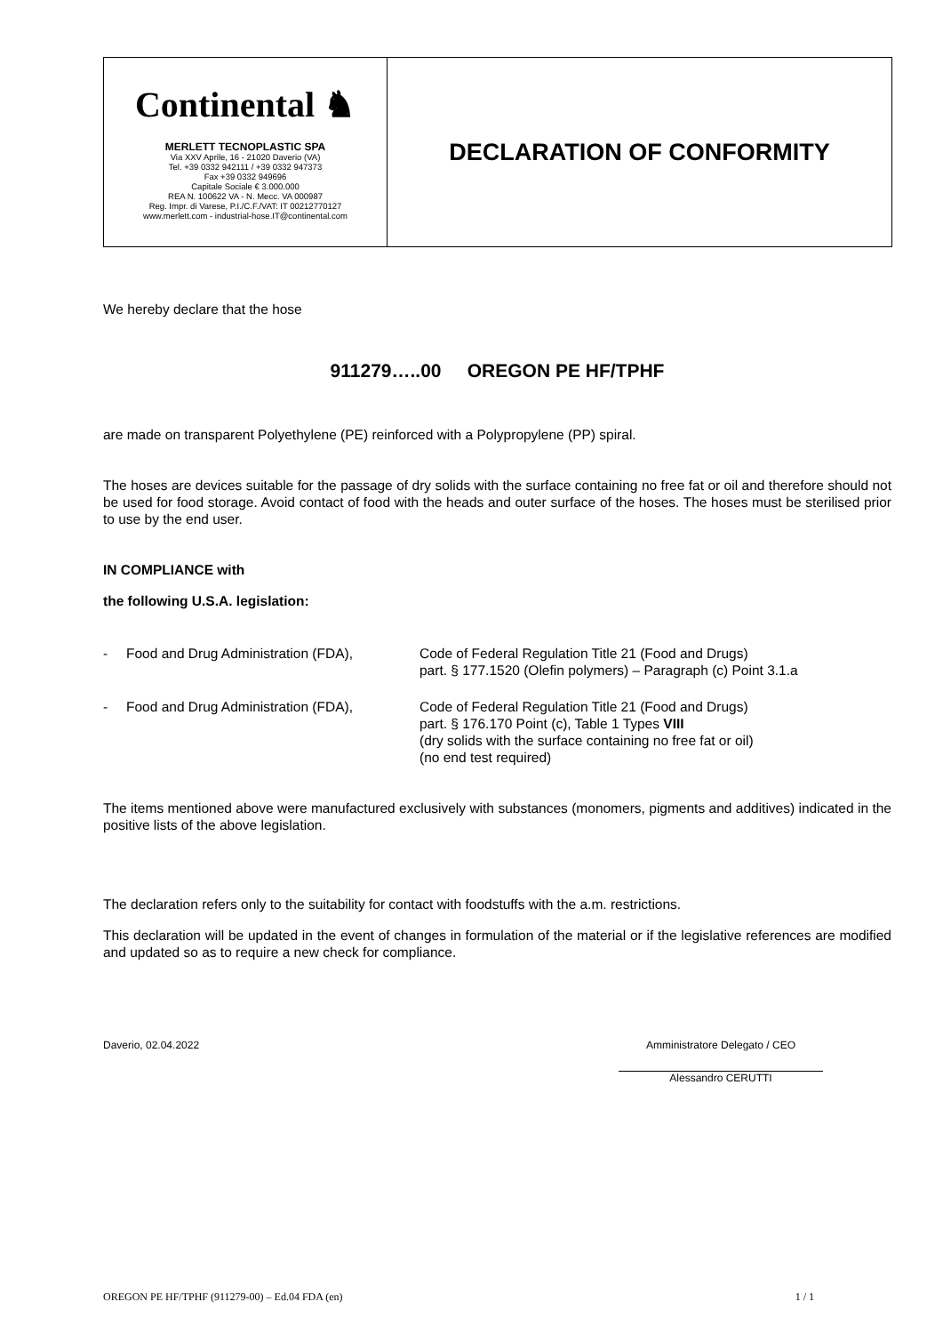| Continental ♞ MERLETT TECNOPLASTIC SPA Via XXV Aprile, 16 - 21020 Daverio (VA) Tel. +39 0332 942111 / +39 0332 947373 Fax +39 0332 949696 Capitale Sociale € 3.000.000 REA N. 100622 VA - N. Mecc. VA 000987 Reg. Impr. di Varese, P.I./C.F./VAT: IT 00212770127 www.merlett.com - industrial-hose.IT@continental.com | DECLARATION OF CONFORMITY |
We hereby declare that the hose
911279…..00 OREGON PE HF/TPHF
are made on transparent Polyethylene (PE) reinforced with a Polypropylene (PP) spiral.
The hoses are devices suitable for the passage of dry solids with the surface containing no free fat or oil and therefore should not be used for food storage. Avoid contact of food with the heads and outer surface of the hoses. The hoses must be sterilised prior to use by the end user.
IN COMPLIANCE with
the following U.S.A. legislation:
| - | Food and Drug Administration (FDA), | Code of Federal Regulation Title 21 (Food and Drugs) part. § 177.1520 (Olefin polymers) – Paragraph (c) Point 3.1.a |
| - | Food and Drug Administration (FDA), | Code of Federal Regulation Title 21 (Food and Drugs) part. § 176.170 Point (c), Table 1 Types VIII (dry solids with the surface containing no free fat or oil) (no end test required) |
The items mentioned above were manufactured exclusively with substances (monomers, pigments and additives) indicated in the positive lists of the above legislation.
The declaration refers only to the suitability for contact with foodstuffs with the a.m. restrictions.
This declaration will be updated in the event of changes in formulation of the material or if the legislative references are modified and updated so as to require a new check for compliance.
Daverio, 02.04.2022 Amministratore Delegato / CEO
Alessandro CERUTTI
OREGON PE HF/TPHF (911279-00) – Ed.04 FDA (en) 1 / 1